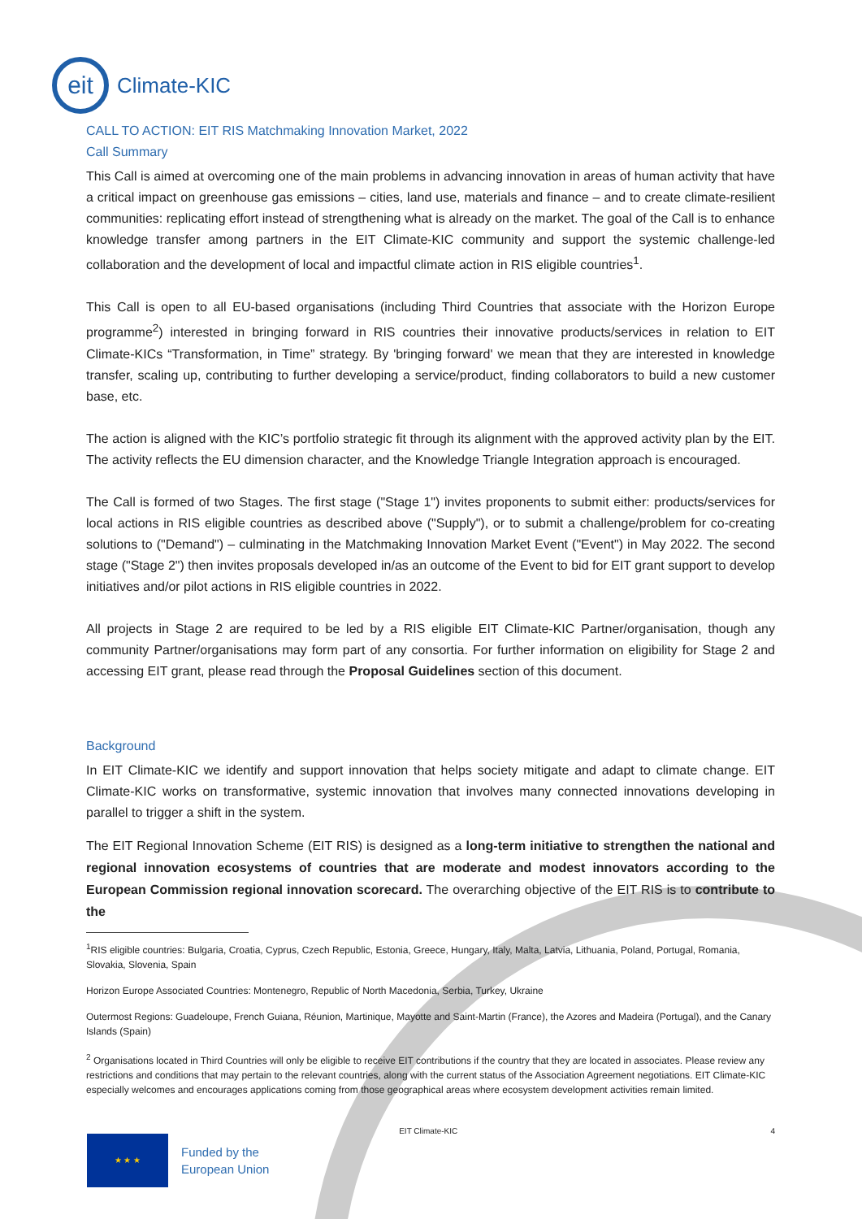eit
Climate-KIC
CALL TO ACTION: EIT RIS Matchmaking Innovation Market, 2022
Call Summary
This Call is aimed at overcoming one of the main problems in advancing innovation in areas of human activity that have a critical impact on greenhouse gas emissions – cities, land use, materials and finance – and to create climate-resilient communities: replicating effort instead of strengthening what is already on the market. The goal of the Call is to enhance knowledge transfer among partners in the EIT Climate-KIC community and support the systemic challenge-led collaboration and the development of local and impactful climate action in RIS eligible countries<sup>1</sup>.
This Call is open to all EU-based organisations (including Third Countries that associate with the Horizon Europe programme<sup>2</sup>) interested in bringing forward in RIS countries their innovative products/services in relation to EIT Climate-KICs “Transformation, in Time” strategy. By 'bringing forward' we mean that they are interested in knowledge transfer, scaling up, contributing to further developing a service/product, finding collaborators to build a new customer base, etc.
The action is aligned with the KIC’s portfolio strategic fit through its alignment with the approved activity plan by the EIT. The activity reflects the EU dimension character, and the Knowledge Triangle Integration approach is encouraged.
The Call is formed of two Stages. The first stage ("Stage 1") invites proponents to submit either: products/services for local actions in RIS eligible countries as described above ("Supply"), or to submit a challenge/problem for co-creating solutions to ("Demand") – culminating in the Matchmaking Innovation Market Event ("Event") in May 2022. The second stage ("Stage 2") then invites proposals developed in/as an outcome of the Event to bid for EIT grant support to develop initiatives and/or pilot actions in RIS eligible countries in 2022.
All projects in Stage 2 are required to be led by a RIS eligible EIT Climate-KIC Partner/organisation, though any community Partner/organisations may form part of any consortia. For further information on eligibility for Stage 2 and accessing EIT grant, please read through the Proposal Guidelines section of this document.
Background
In EIT Climate-KIC we identify and support innovation that helps society mitigate and adapt to climate change. EIT Climate-KIC works on transformative, systemic innovation that involves many connected innovations developing in parallel to trigger a shift in the system.
The EIT Regional Innovation Scheme (EIT RIS) is designed as a long-term initiative to strengthen the national and regional innovation ecosystems of countries that are moderate and modest innovators according to the European Commission regional innovation scorecard. The overarching objective of the EIT RIS is to contribute to the
<sup>1</sup> RIS eligible countries: Bulgaria, Croatia, Cyprus, Czech Republic, Estonia, Greece, Hungary, Italy, Malta, Latvia, Lithuania, Poland, Portugal, Romania, Slovakia, Slovenia, Spain
Horizon Europe Associated Countries: Montenegro, Republic of North Macedonia, Serbia, Turkey, Ukraine
Outermost Regions: Guadeloupe, French Guiana, Réunion, Martinique, Mayotte and Saint-Martin (France), the Azores and Madeira (Portugal), and the Canary Islands (Spain)
<sup>2</sup> Organisations located in Third Countries will only be eligible to receive EIT contributions if the country that they are located in associates. Please review any restrictions and conditions that may pertain to the relevant countries, along with the current status of the Association Agreement negotiations. EIT Climate-KIC especially welcomes and encourages applications coming from those geographical areas where ecosystem development activities remain limited.
EIT Climate-KIC 4
★ ★ ★
Funded by the
European Union